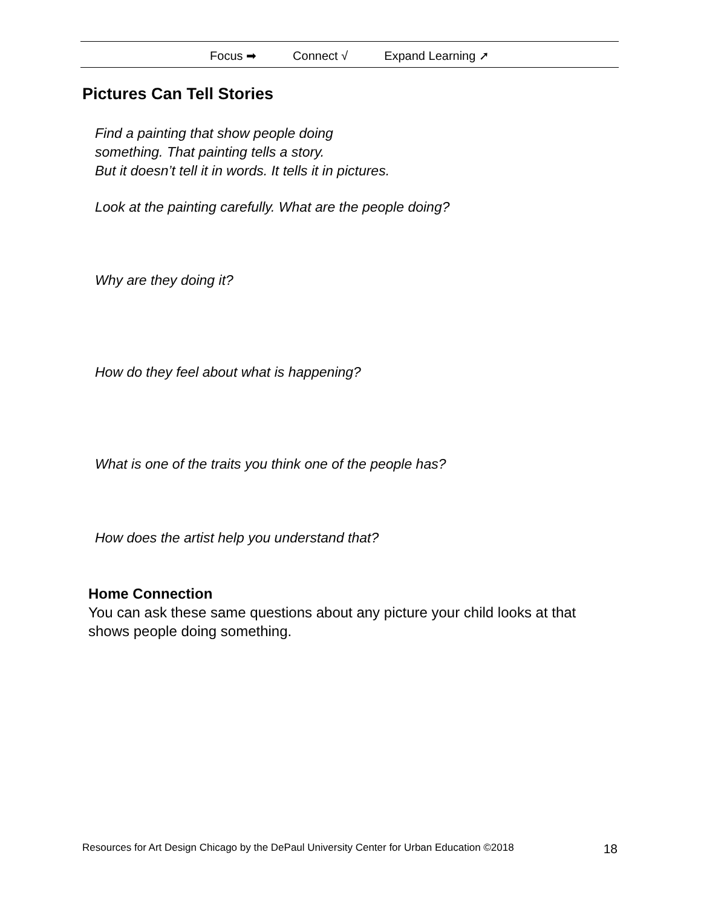Focus ➡ Connect √ Expand Learning ➚
Pictures Can Tell Stories
Find a painting that show people doing
something. That painting tells a story.
But it doesn’t tell it in words. It tells it in pictures.
Look at the painting carefully. What are the people doing?
Why are they doing it?
How do they feel about what is happening?
What is one of the traits you think one of the people has?
How does the artist help you understand that?
Home Connection
You can ask these same questions about any picture your child looks at that shows people doing something.
Resources for Art Design Chicago by the DePaul University Center for Urban Education ©2018 18